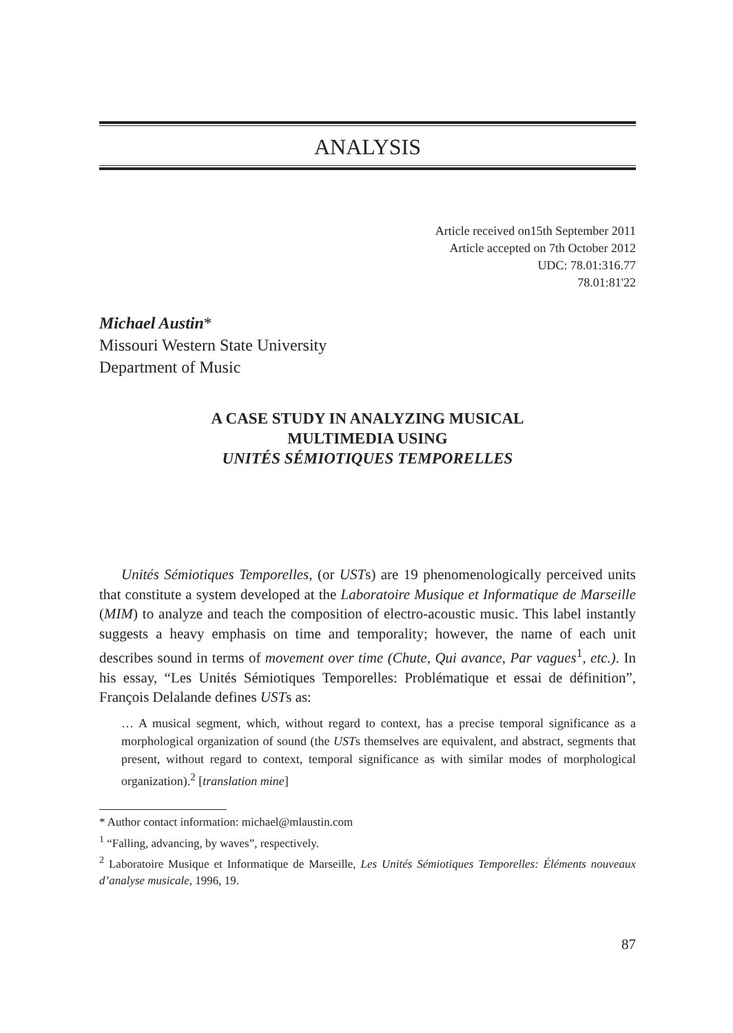ANALYSIS
Article received on15th September 2011
Article accepted on 7th October 2012
UDC: 78.01:316.77
78.01:81'22
Michael Austin*
Missouri Western State University
Department of Music
A CASE STUDY IN ANALYZING MUSICAL
MULTIMEDIA USING
UNITÉS SÉMIOTIQUES TEMPORELLES
Unités Sémiotiques Temporelles, (or USTs) are 19 phenomenologically perceived units that constitute a system developed at the Laboratoire Musique et Informatique de Marseille (MIM) to analyze and teach the composition of electro-acoustic music. This label instantly suggests a heavy emphasis on time and temporality; however, the name of each unit describes sound in terms of movement over time (Chute, Qui avance, Par vagues<sup>1</sup>, etc.). In his essay, “Les Unités Sémiotiques Temporelles: Problématique et essai de définition”, François Delalande defines USTs as:
… A musical segment, which, without regard to context, has a precise temporal significance as a morphological organization of sound (the USTs themselves are equivalent, and abstract, segments that present, without regard to context, temporal significance as with similar modes of morphological organization).<sup>2</sup> [translation mine]
* Author contact information: michael@mlaustin.com
<sup>1</sup> “Falling, advancing, by waves”, respectively.
<sup>2</sup> Laboratoire Musique et Informatique de Marseille, Les Unités Sémiotiques Temporelles: Éléments nouveaux d’analyse musicale, 1996, 19.
87